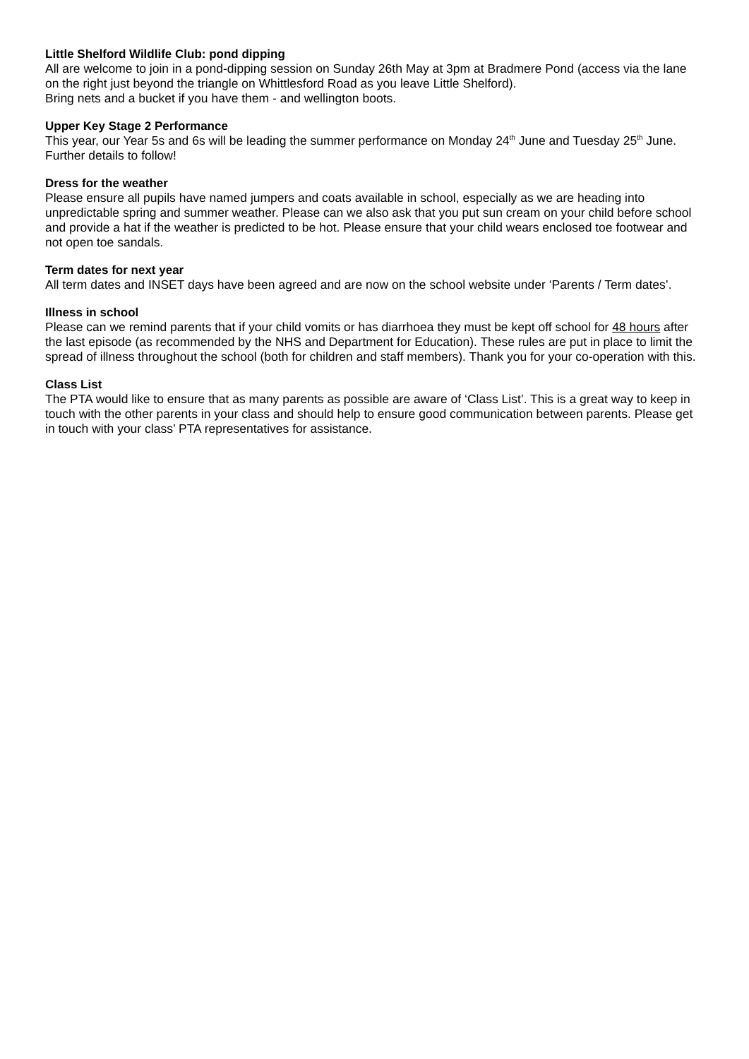Little Shelford Wildlife Club: pond dipping
All are welcome to join in a pond-dipping session on Sunday 26th May at 3pm at Bradmere Pond (access via the lane on the right just beyond the triangle on Whittlesford Road as you leave Little Shelford).
Bring nets and a bucket if you have them - and wellington boots.
Upper Key Stage 2 Performance
This year, our Year 5s and 6s will be leading the summer performance on Monday 24<sup>th</sup> June and Tuesday 25<sup>th</sup> June. Further details to follow!
Dress for the weather
Please ensure all pupils have named jumpers and coats available in school, especially as we are heading into unpredictable spring and summer weather. Please can we also ask that you put sun cream on your child before school and provide a hat if the weather is predicted to be hot. Please ensure that your child wears enclosed toe footwear and not open toe sandals.
Term dates for next year
All term dates and INSET days have been agreed and are now on the school website under ‘Parents / Term dates’.
Illness in school
Please can we remind parents that if your child vomits or has diarrhoea they must be kept off school for 48 hours after the last episode (as recommended by the NHS and Department for Education). These rules are put in place to limit the spread of illness throughout the school (both for children and staff members). Thank you for your co-operation with this.
Class List
The PTA would like to ensure that as many parents as possible are aware of ‘Class List’. This is a great way to keep in touch with the other parents in your class and should help to ensure good communication between parents. Please get in touch with your class’ PTA representatives for assistance.